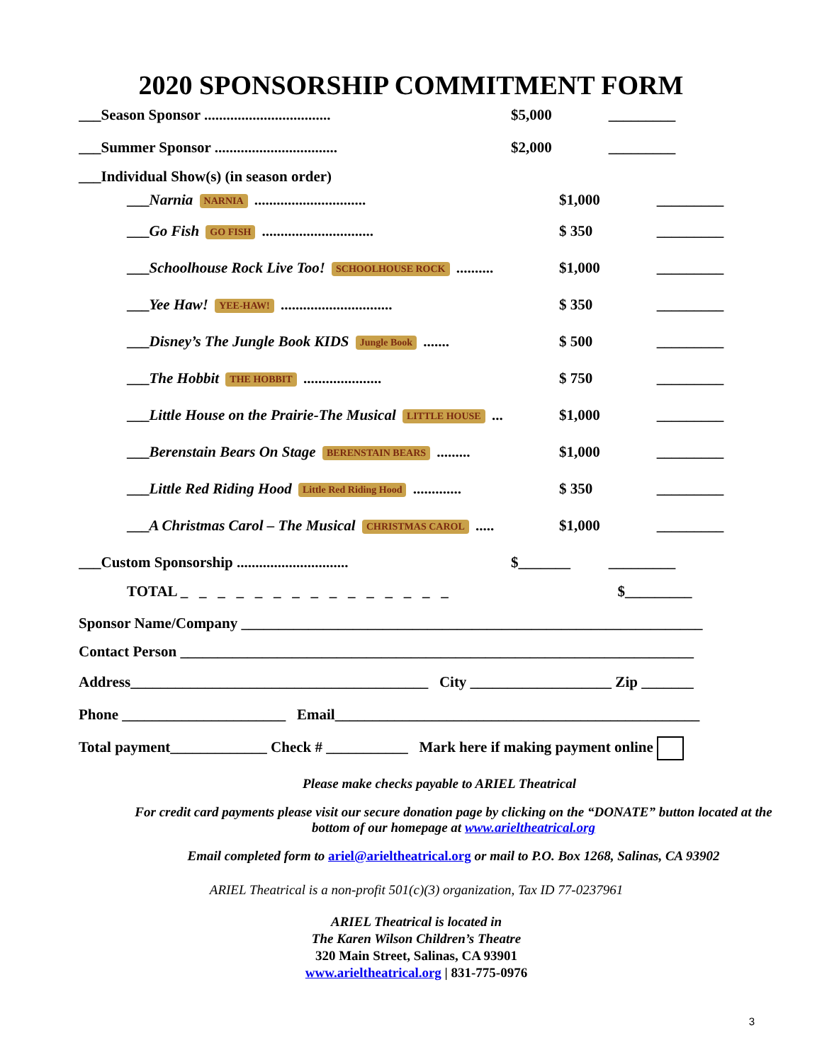2020 SPONSORSHIP COMMITMENT FORM
___Season Sponsor .................................. $5,000 _________
___Summer Sponsor ................................. $2,000 _________
___Individual Show(s) (in season order)
___Narnia NARNIA .............................. $1,000 _________
___Go Fish GO FISH .............................. $ 350 _________
___Schoolhouse Rock Live Too! SCHOOLHOUSE ROCK .......... $1,000 _________
___Yee Haw! YEE-HAW! .............................. $ 350 _________
___Disney’s The Jungle Book KIDS Jungle Book ....... $ 500 _________
___The Hobbit THE HOBBIT ..................... $ 750 _________
___Little House on the Prairie-The Musical LITTLE HOUSE ... $1,000 _________
___Berenstain Bears On Stage BERENSTAIN BEARS ......... $1,000 _________
___Little Red Riding Hood Little Red Riding Hood ............. $ 350 _________
___A Christmas Carol – The Musical CHRISTMAS CAROL ..... $1,000 _________
___Custom Sponsorship .............................. $_______ _________
TOTAL _ _ _ _ _ _ _ _ _ _ _ _ _ _ _ $_________
Sponsor Name/Company ______________________________________________________________
Contact Person _____________________________________________________________________
Address________________________________________ City ___________________ Zip _______
Phone ______________________ Email_________________________________________________
Total payment_____________ Check # ___________ Mark here if making payment online
Please make checks payable to ARIEL Theatrical
For credit card payments please visit our secure donation page by clicking on the “DONATE” button located at the bottom of our homepage at www.arieltheatrical.org
Email completed form to ariel@arieltheatrical.org or mail to P.O. Box 1268, Salinas, CA 93902
ARIEL Theatrical is a non-profit 501(c)(3) organization, Tax ID 77-0237961
ARIEL Theatrical is located in
The Karen Wilson Children’s Theatre
320 Main Street, Salinas, CA 93901
www.arieltheatrical.org | 831-775-0976
3